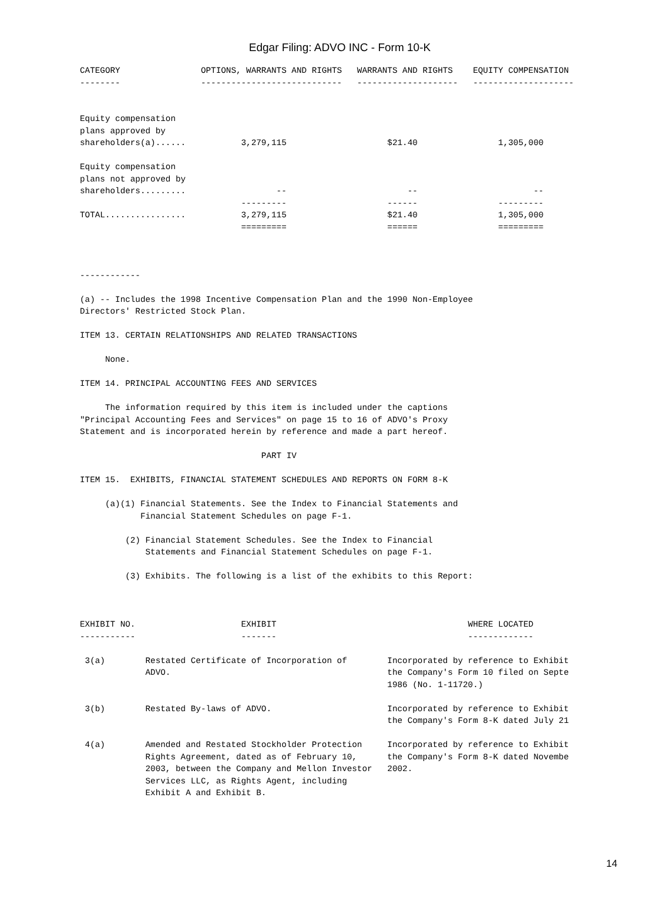Edgar Filing: ADVO INC - Form 10-K
CATEGORY                OPTIONS, WARRANTS AND RIGHTS   WARRANTS AND RIGHTS    EQUITY COMPENSATION
--------                ----------------------------   --------------------   --------------------


Equity compensation
plans approved by
shareholders(a)......           3,279,115                    $21.40                1,305,000

Equity compensation
plans not approved by
shareholders.........                  --                        --                       --
                                ---------                    ------                ---------
TOTAL................           3,279,115                    $21.40                1,305,000
                                =========                    ======                =========



------------

(a) -- Includes the 1998 Incentive Compensation Plan and the 1990 Non-Employee
Directors' Restricted Stock Plan.

ITEM 13. CERTAIN RELATIONSHIPS AND RELATED TRANSACTIONS

     None.

ITEM 14. PRINCIPAL ACCOUNTING FEES AND SERVICES

     The information required by this item is included under the captions
"Principal Accounting Fees and Services" on page 15 to 16 of ADVO's Proxy
Statement and is incorporated herein by reference and made a part hereof.

                                    PART IV

ITEM 15.  EXHIBITS, FINANCIAL STATEMENT SCHEDULES AND REPORTS ON FORM 8-K

     (a)(1) Financial Statements. See the Index to Financial Statements and
            Financial Statement Schedules on page F-1.

         (2) Financial Statement Schedules. See the Index to Financial
             Statements and Financial Statement Schedules on page F-1.

         (3) Exhibits. The following is a list of the exhibits to this Report:



EXHIBIT NO.                     EXHIBIT                                      WHERE LOCATED
-----------                     -------                                      -------------

 3(a)        Restated Certificate of Incorporation of        Incorporated by reference to Exhibit
             ADVO.                                           the Company's Form 10 filed on Septe
                                                             1986 (No. 1-11720.)

 3(b)        Restated By-laws of ADVO.                       Incorporated by reference to Exhibit
                                                             the Company's Form 8-K dated July 21

 4(a)        Amended and Restated Stockholder Protection     Incorporated by reference to Exhibit
             Rights Agreement, dated as of February 10,      the Company's Form 8-K dated Novembe
             2003, between the Company and Mellon Investor   2002.
             Services LLC, as Rights Agent, including
             Exhibit A and Exhibit B.
14